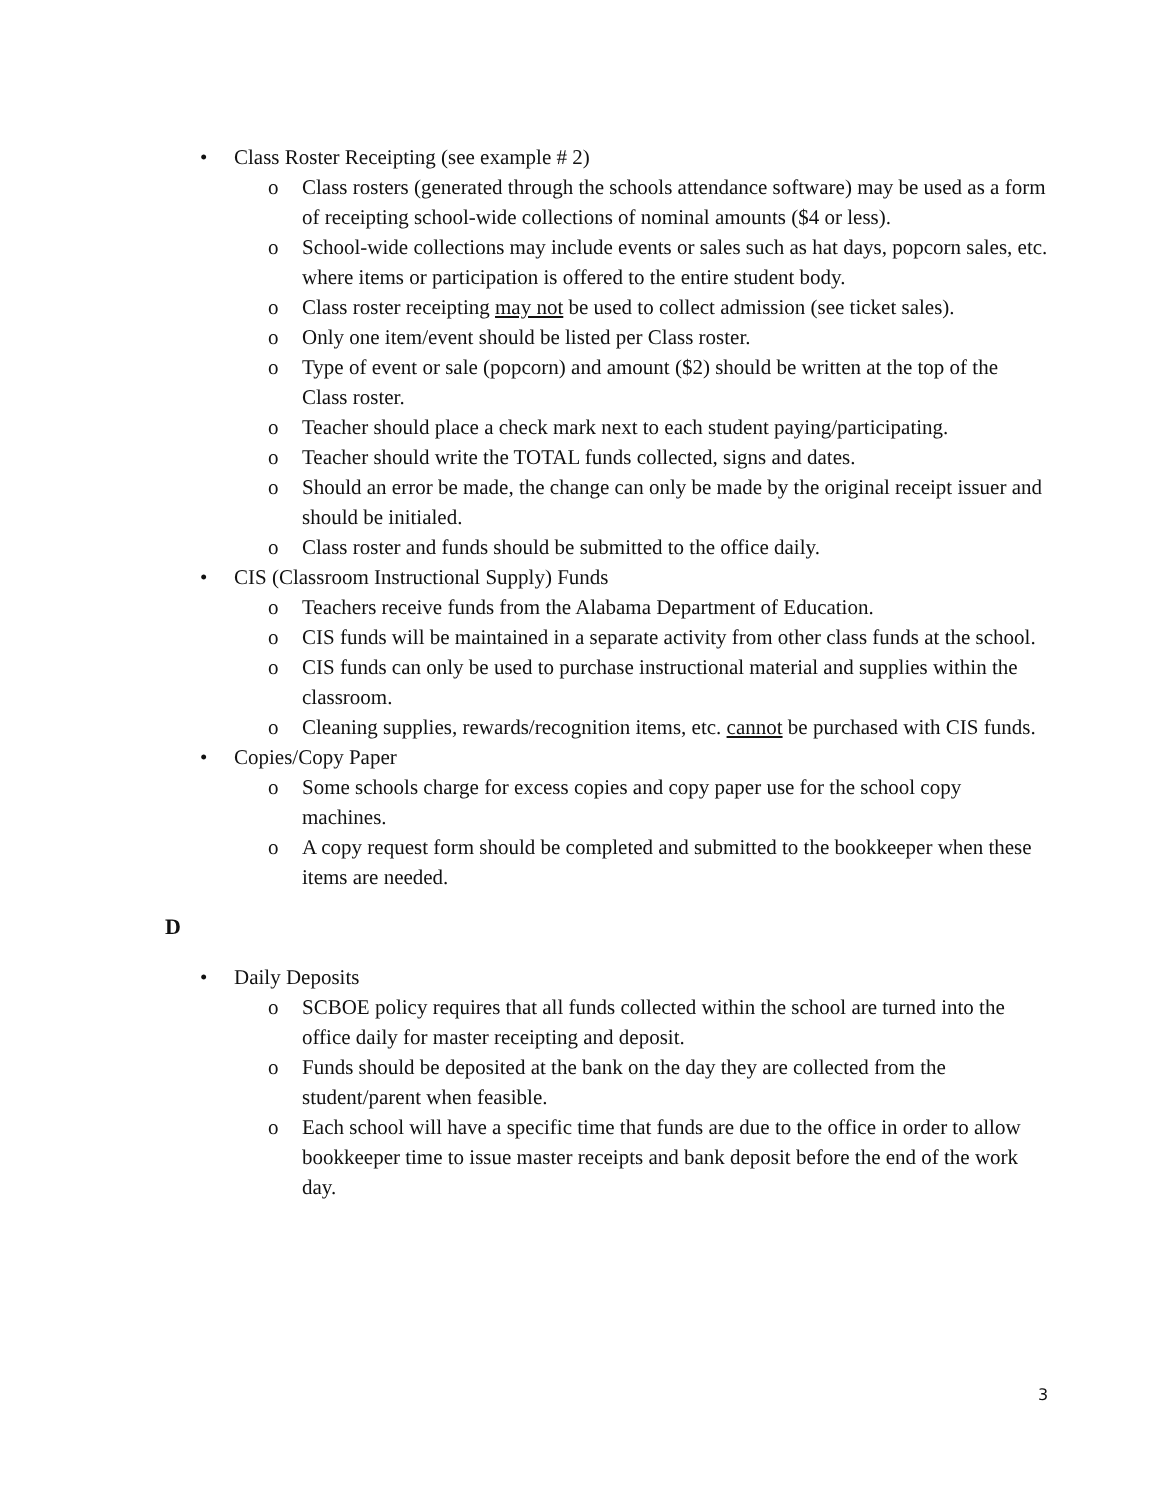• Class Roster Receipting (see example # 2)
o Class rosters (generated through the schools attendance software) may be used as a form of receipting school-wide collections of nominal amounts ($4 or less).
o School-wide collections may include events or sales such as hat days, popcorn sales, etc. where items or participation is offered to the entire student body.
o Class roster receipting may not be used to collect admission (see ticket sales).
o Only one item/event should be listed per Class roster.
o Type of event or sale (popcorn) and amount ($2) should be written at the top of the Class roster.
o Teacher should place a check mark next to each student paying/participating.
o Teacher should write the TOTAL funds collected, signs and dates.
o Should an error be made, the change can only be made by the original receipt issuer and should be initialed.
o Class roster and funds should be submitted to the office daily.
• CIS (Classroom Instructional Supply) Funds
o Teachers receive funds from the Alabama Department of Education.
o CIS funds will be maintained in a separate activity from other class funds at the school.
o CIS funds can only be used to purchase instructional material and supplies within the classroom.
o Cleaning supplies, rewards/recognition items, etc. cannot be purchased with CIS funds.
• Copies/Copy Paper
o Some schools charge for excess copies and copy paper use for the school copy machines.
o A copy request form should be completed and submitted to the bookkeeper when these items are needed.
D
• Daily Deposits
o SCBOE policy requires that all funds collected within the school are turned into the office daily for master receipting and deposit.
o Funds should be deposited at the bank on the day they are collected from the student/parent when feasible.
o Each school will have a specific time that funds are due to the office in order to allow bookkeeper time to issue master receipts and bank deposit before the end of the work day.
3